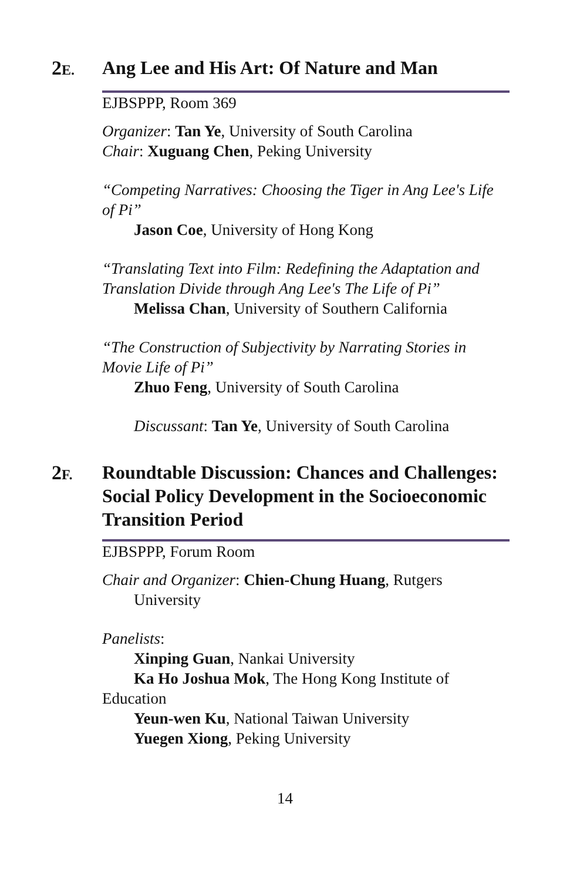2E.
Ang Lee and His Art: Of Nature and Man
EJBSPPP, Room 369
Organizer: Tan Ye, University of South Carolina
Chair: Xuguang Chen, Peking University
“Competing Narratives: Choosing the Tiger in Ang Lee's Life of Pi”
Jason Coe, University of Hong Kong
“Translating Text into Film: Redefining the Adaptation and Translation Divide through Ang Lee's The Life of Pi”
Melissa Chan, University of Southern California
“The Construction of Subjectivity by Narrating Stories in Movie Life of Pi”
Zhuo Feng, University of South Carolina
Discussant: Tan Ye, University of South Carolina
2F.
Roundtable Discussion: Chances and Challenges: Social Policy Development in the Socioeconomic Transition Period
EJBSPPP, Forum Room
Chair and Organizer: Chien-Chung Huang, Rutgers
University
Panelists:
Xinping Guan, Nankai University
Ka Ho Joshua Mok, The Hong Kong Institute of
Education
Yeun-wen Ku, National Taiwan University
Yuegen Xiong, Peking University
14